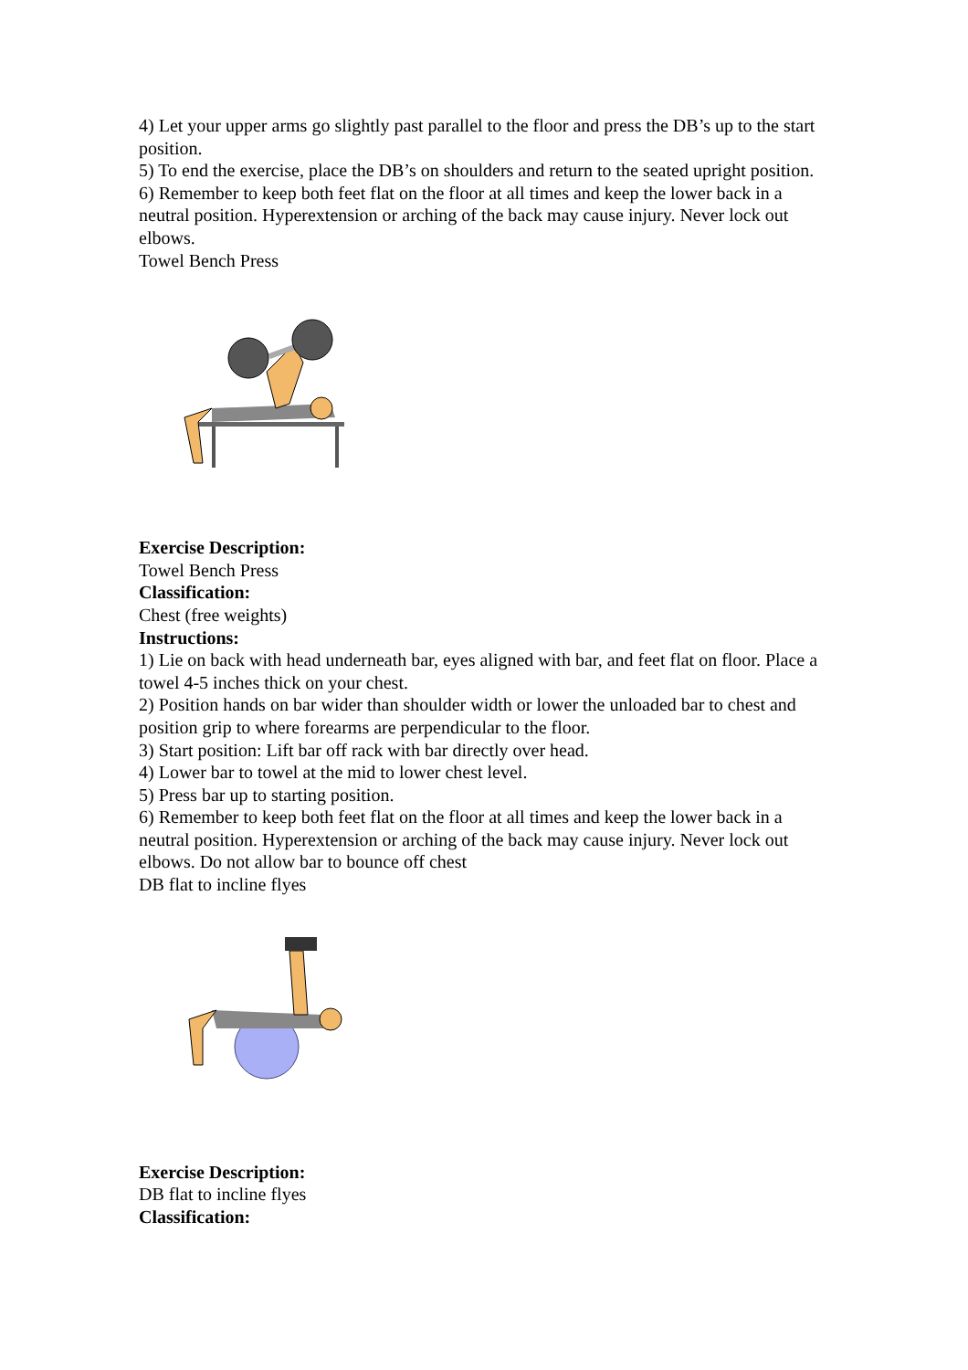4) Let your upper arms go slightly past parallel to the floor and press the DB’s up to the start position.
5) To end the exercise, place the DB’s on shoulders and return to the seated upright position.
6) Remember to keep both feet flat on the floor at all times and keep the lower back in a neutral position. Hyperextension or arching of the back may cause injury. Never lock out elbows.
Towel Bench Press
Exercise Description:
Towel Bench Press
Classification:
Chest (free weights)
Instructions:
1) Lie on back with head underneath bar, eyes aligned with bar, and feet flat on floor. Place a towel 4-5 inches thick on your chest.
2) Position hands on bar wider than shoulder width or lower the unloaded bar to chest and position grip to where forearms are perpendicular to the floor.
3) Start position: Lift bar off rack with bar directly over head.
4) Lower bar to towel at the mid to lower chest level.
5) Press bar up to starting position.
6) Remember to keep both feet flat on the floor at all times and keep the lower back in a neutral position. Hyperextension or arching of the back may cause injury. Never lock out elbows. Do not allow bar to bounce off chest
DB flat to incline flyes
Exercise Description:
DB flat to incline flyes
Classification: